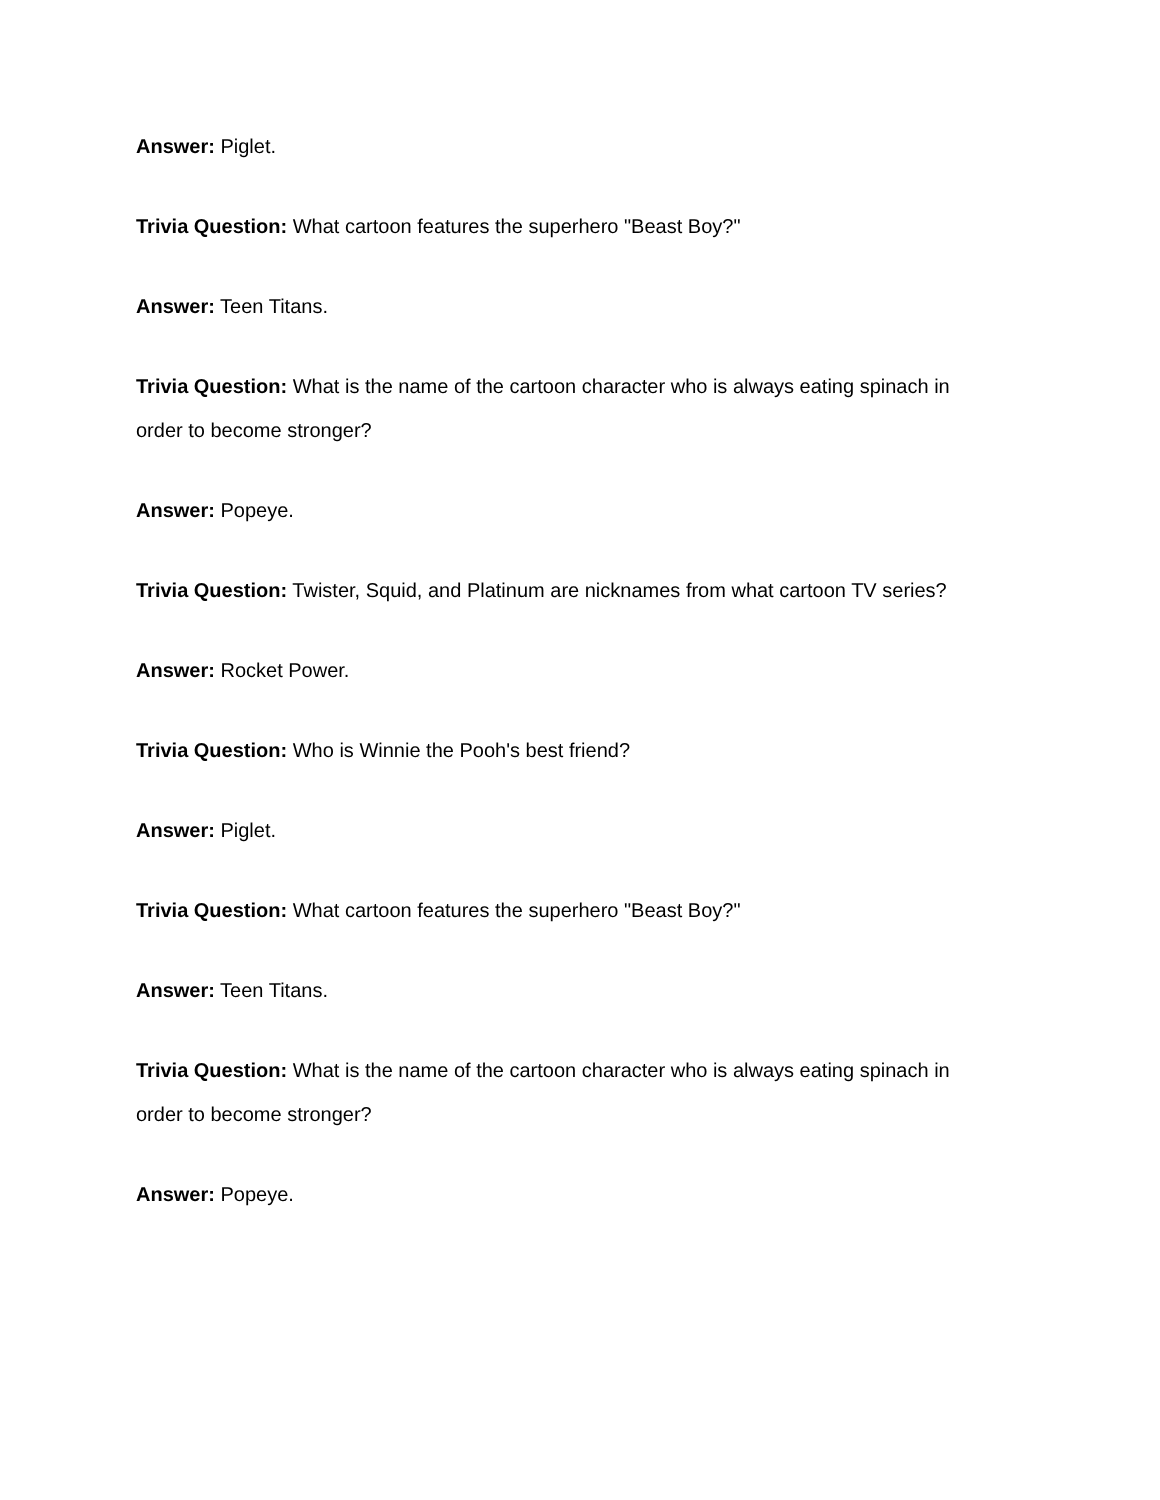Answer: Piglet.
Trivia Question: What cartoon features the superhero "Beast Boy?"
Answer: Teen Titans.
Trivia Question: What is the name of the cartoon character who is always eating spinach in order to become stronger?
Answer: Popeye.
Trivia Question: Twister, Squid, and Platinum are nicknames from what cartoon TV series?
Answer: Rocket Power.
Trivia Question: Who is Winnie the Pooh's best friend?
Answer: Piglet.
Trivia Question: What cartoon features the superhero "Beast Boy?"
Answer: Teen Titans.
Trivia Question: What is the name of the cartoon character who is always eating spinach in order to become stronger?
Answer: Popeye.